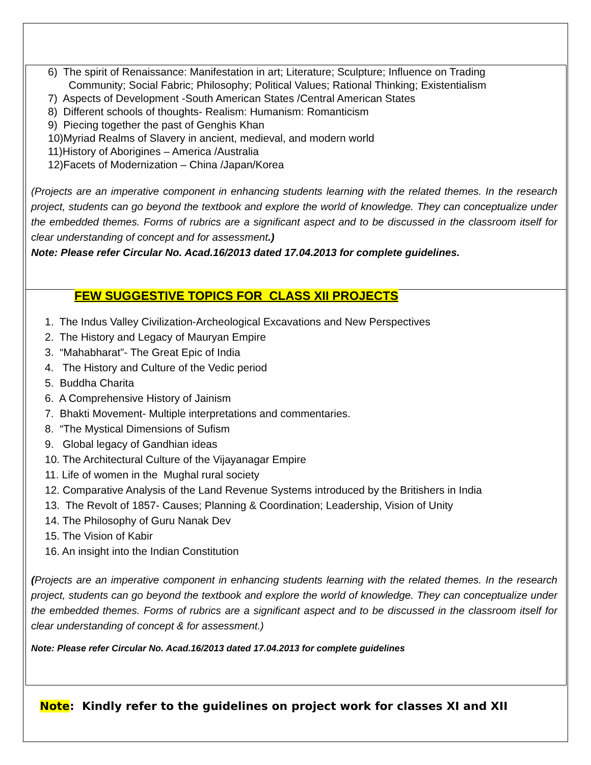6) The spirit of Renaissance: Manifestation in art; Literature; Sculpture; Influence on Trading
Community; Social Fabric; Philosophy; Political Values; Rational Thinking; Existentialism
7) Aspects of Development -South American States /Central American States
8) Different schools of thoughts- Realism: Humanism: Romanticism
9) Piecing together the past of Genghis Khan
10)Myriad Realms of Slavery in ancient, medieval, and modern world
11)History of Aborigines – America /Australia
12)Facets of Modernization – China /Japan/Korea
(Projects are an imperative component in enhancing students learning with the related themes. In the research project, students can go beyond the textbook and explore the world of knowledge. They can conceptualize under the embedded themes. Forms of rubrics are a significant aspect and to be discussed in the classroom itself for clear understanding of concept and for assessment.)
Note: Please refer Circular No. Acad.16/2013 dated 17.04.2013 for complete guidelines.
FEW SUGGESTIVE TOPICS FOR CLASS XII PROJECTS
1. The Indus Valley Civilization-Archeological Excavations and New Perspectives
2. The History and Legacy of Mauryan Empire
3. “Mahabharat”- The Great Epic of India
4. The History and Culture of the Vedic period
5. Buddha Charita
6. A Comprehensive History of Jainism
7. Bhakti Movement- Multiple interpretations and commentaries.
8. “The Mystical Dimensions of Sufism
9. Global legacy of Gandhian ideas
10. The Architectural Culture of the Vijayanagar Empire
11. Life of women in the Mughal rural society
12. Comparative Analysis of the Land Revenue Systems introduced by the Britishers in India
13. The Revolt of 1857- Causes; Planning & Coordination; Leadership, Vision of Unity
14. The Philosophy of Guru Nanak Dev
15. The Vision of Kabir
16. An insight into the Indian Constitution
(Projects are an imperative component in enhancing students learning with the related themes. In the research project, students can go beyond the textbook and explore the world of knowledge. They can conceptualize under the embedded themes. Forms of rubrics are a significant aspect and to be discussed in the classroom itself for clear understanding of concept & for assessment.)
Note: Please refer Circular No. Acad.16/2013 dated 17.04.2013 for complete guidelines
Note: Kindly refer to the guidelines on project work for classes XI and XII